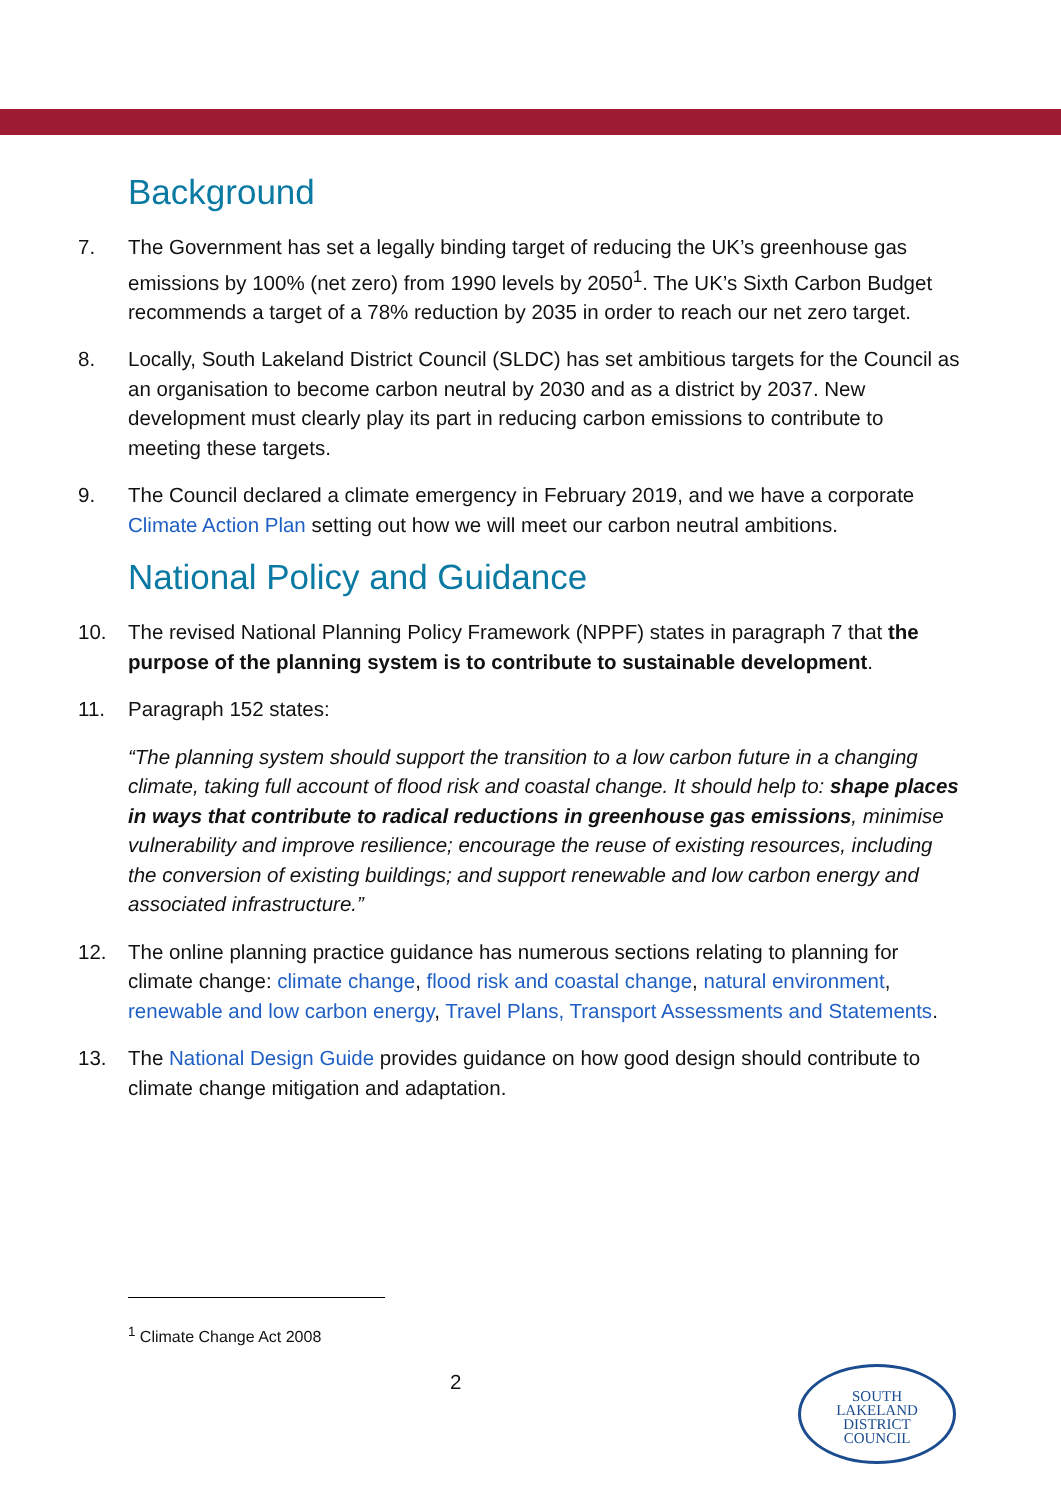Background
7. The Government has set a legally binding target of reducing the UK’s greenhouse gas emissions by 100% (net zero) from 1990 levels by 2050<sup>1</sup>. The UK’s Sixth Carbon Budget recommends a target of a 78% reduction by 2035 in order to reach our net zero target.
8. Locally, South Lakeland District Council (SLDC) has set ambitious targets for the Council as an organisation to become carbon neutral by 2030 and as a district by 2037. New development must clearly play its part in reducing carbon emissions to contribute to meeting these targets.
9. The Council declared a climate emergency in February 2019, and we have a corporate Climate Action Plan setting out how we will meet our carbon neutral ambitions.
National Policy and Guidance
10. The revised National Planning Policy Framework (NPPF) states in paragraph 7 that the purpose of the planning system is to contribute to sustainable development.
11. Paragraph 152 states:
“The planning system should support the transition to a low carbon future in a changing climate, taking full account of flood risk and coastal change. It should help to: shape places in ways that contribute to radical reductions in greenhouse gas emissions, minimise vulnerability and improve resilience; encourage the reuse of existing resources, including the conversion of existing buildings; and support renewable and low carbon energy and associated infrastructure.”
12. The online planning practice guidance has numerous sections relating to planning for climate change: climate change, flood risk and coastal change, natural environment, renewable and low carbon energy, Travel Plans, Transport Assessments and Statements.
13. The National Design Guide provides guidance on how good design should contribute to climate change mitigation and adaptation.
<sup>1</sup> Climate Change Act 2008
2
SOUTH
LAKELAND
DISTRICT
COUNCIL